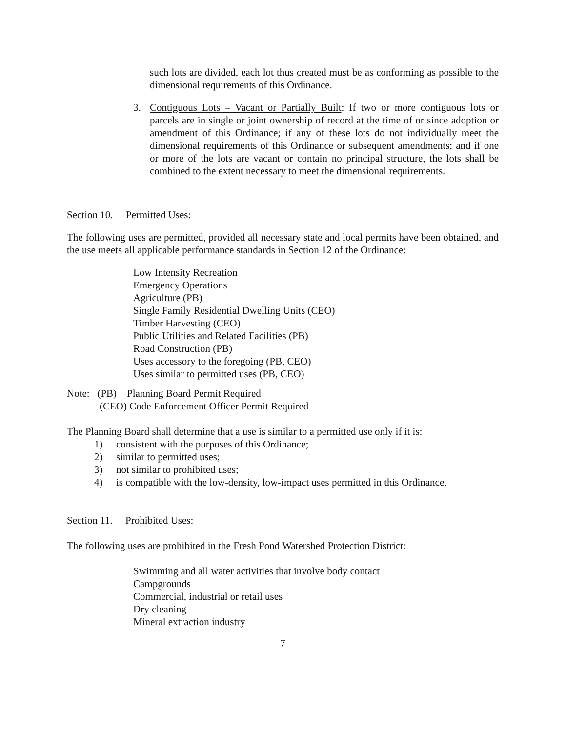such lots are divided, each lot thus created must be as conforming as possible to the dimensional requirements of this Ordinance.
3. Contiguous Lots – Vacant or Partially Built: If two or more contiguous lots or parcels are in single or joint ownership of record at the time of or since adoption or amendment of this Ordinance; if any of these lots do not individually meet the dimensional requirements of this Ordinance or subsequent amendments; and if one or more of the lots are vacant or contain no principal structure, the lots shall be combined to the extent necessary to meet the dimensional requirements.
Section 10. Permitted Uses:
The following uses are permitted, provided all necessary state and local permits have been obtained, and the use meets all applicable performance standards in Section 12 of the Ordinance:
Low Intensity Recreation
Emergency Operations
Agriculture (PB)
Single Family Residential Dwelling Units (CEO)
Timber Harvesting (CEO)
Public Utilities and Related Facilities (PB)
Road Construction (PB)
Uses accessory to the foregoing (PB, CEO)
Uses similar to permitted uses (PB, CEO)
Note: (PB) Planning Board Permit Required
(CEO) Code Enforcement Officer Permit Required
The Planning Board shall determine that a use is similar to a permitted use only if it is:
1) consistent with the purposes of this Ordinance;
2) similar to permitted uses;
3) not similar to prohibited uses;
4) is compatible with the low-density, low-impact uses permitted in this Ordinance.
Section 11. Prohibited Uses:
The following uses are prohibited in the Fresh Pond Watershed Protection District:
Swimming and all water activities that involve body contact
Campgrounds
Commercial, industrial or retail uses
Dry cleaning
Mineral extraction industry
7